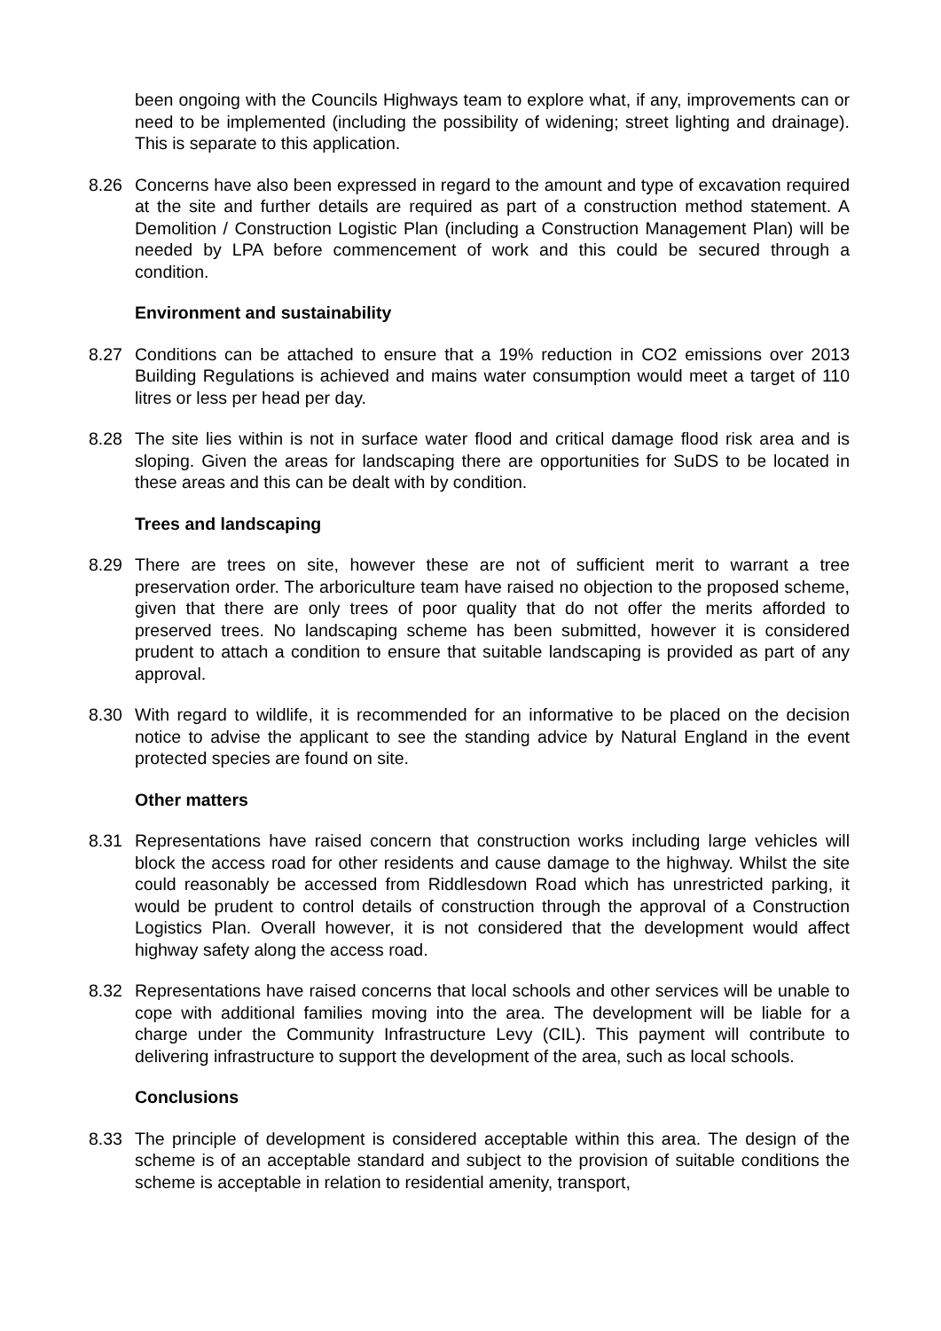been ongoing with the Councils Highways team to explore what, if any, improvements can or need to be implemented (including the possibility of widening; street lighting and drainage). This is separate to this application.
8.26 Concerns have also been expressed in regard to the amount and type of excavation required at the site and further details are required as part of a construction method statement. A Demolition / Construction Logistic Plan (including a Construction Management Plan) will be needed by LPA before commencement of work and this could be secured through a condition.
Environment and sustainability
8.27 Conditions can be attached to ensure that a 19% reduction in CO2 emissions over 2013 Building Regulations is achieved and mains water consumption would meet a target of 110 litres or less per head per day.
8.28 The site lies within is not in surface water flood and critical damage flood risk area and is sloping. Given the areas for landscaping there are opportunities for SuDS to be located in these areas and this can be dealt with by condition.
Trees and landscaping
8.29 There are trees on site, however these are not of sufficient merit to warrant a tree preservation order. The arboriculture team have raised no objection to the proposed scheme, given that there are only trees of poor quality that do not offer the merits afforded to preserved trees. No landscaping scheme has been submitted, however it is considered prudent to attach a condition to ensure that suitable landscaping is provided as part of any approval.
8.30 With regard to wildlife, it is recommended for an informative to be placed on the decision notice to advise the applicant to see the standing advice by Natural England in the event protected species are found on site.
Other matters
8.31 Representations have raised concern that construction works including large vehicles will block the access road for other residents and cause damage to the highway. Whilst the site could reasonably be accessed from Riddlesdown Road which has unrestricted parking, it would be prudent to control details of construction through the approval of a Construction Logistics Plan. Overall however, it is not considered that the development would affect highway safety along the access road.
8.32 Representations have raised concerns that local schools and other services will be unable to cope with additional families moving into the area. The development will be liable for a charge under the Community Infrastructure Levy (CIL). This payment will contribute to delivering infrastructure to support the development of the area, such as local schools.
Conclusions
8.33 The principle of development is considered acceptable within this area. The design of the scheme is of an acceptable standard and subject to the provision of suitable conditions the scheme is acceptable in relation to residential amenity, transport,